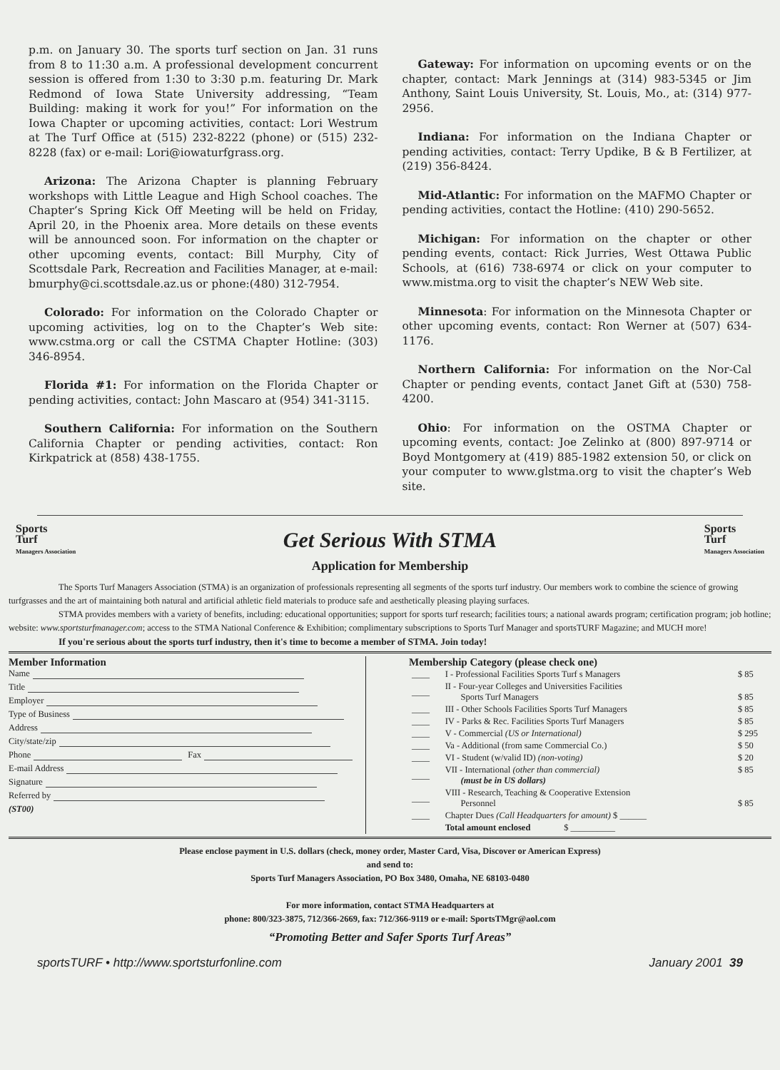p.m. on January 30. The sports turf section on Jan. 31 runs from 8 to 11:30 a.m. A professional development concurrent session is offered from 1:30 to 3:30 p.m. featuring Dr. Mark Redmond of Iowa State University addressing, “Team Building: making it work for you!” For information on the Iowa Chapter or upcoming activities, contact: Lori Westrum at The Turf Office at (515) 232-8222 (phone) or (515) 232-8228 (fax) or e-mail: Lori@iowaturfgrass.org.
Arizona: The Arizona Chapter is planning February workshops with Little League and High School coaches. The Chapter’s Spring Kick Off Meeting will be held on Friday, April 20, in the Phoenix area. More details on these events will be announced soon. For information on the chapter or other upcoming events, contact: Bill Murphy, City of Scottsdale Park, Recreation and Facilities Manager, at e-mail: bmurphy@ci.scottsdale.az.us or phone:(480) 312-7954.
Colorado: For information on the Colorado Chapter or upcoming activities, log on to the Chapter’s Web site: www.cstma.org or call the CSTMA Chapter Hotline: (303) 346-8954.
Florida #1: For information on the Florida Chapter or pending activities, contact: John Mascaro at (954) 341-3115.
Southern California: For information on the Southern California Chapter or pending activities, contact: Ron Kirkpatrick at (858) 438-1755.
Gateway: For information on upcoming events or on the chapter, contact: Mark Jennings at (314) 983-5345 or Jim Anthony, Saint Louis University, St. Louis, Mo., at: (314) 977-2956.
Indiana: For information on the Indiana Chapter or pending activities, contact: Terry Updike, B & B Fertilizer, at (219) 356-8424.
Mid-Atlantic: For information on the MAFMO Chapter or pending activities, contact the Hotline: (410) 290-5652.
Michigan: For information on the chapter or other pending events, contact: Rick Jurries, West Ottawa Public Schools, at (616) 738-6974 or click on your computer to www.mistma.org to visit the chapter’s NEW Web site.
Minnesota: For information on the Minnesota Chapter or other upcoming events, contact: Ron Werner at (507) 634-1176.
Northern California: For information on the Nor-Cal Chapter or pending events, contact Janet Gift at (530) 758-4200.
Ohio: For information on the OSTMA Chapter or upcoming events, contact: Joe Zelinko at (800) 897-9714 or Boyd Montgomery at (419) 885-1982 extension 50, or click on your computer to www.glstma.org to visit the chapter’s Web site.
Sports
Turf
Managers Association
Get Serious With STMA
Sports
Turf
Managers Association
Application for Membership
The Sports Turf Managers Association (STMA) is an organization of professionals representing all segments of the sports turf industry. Our members work to combine the science of growing turfgrasses and the art of maintaining both natural and artificial athletic field materials to produce safe and aesthetically pleasing playing surfaces.
STMA provides members with a variety of benefits, including: educational opportunities; support for sports turf research; facilities tours; a national awards program; certification program; job hotline; website: www.sportsturfmanager.com; access to the STMA National Conference & Exhibition; complimentary subscriptions to Sports Turf Manager and sportsTURF Magazine; and MUCH more!
If you're serious about the sports turf industry, then it's time to become a member of STMA. Join today!
Member Information
Name
Title
Employer
Type of Business
Address
City/state/zip
Phone Fax
E-mail Address
Signature
Referred by
(ST00)
Membership Category (please check one)
| ____ | I - Professional Facilities Sports Turf s Managers | $ 85 |
| ____ | II - Four-year Colleges and Universities Facilities Sports Turf Managers | $ 85 |
| ____ | III - Other Schools Facilities Sports Turf Managers | $ 85 |
| ____ | IV - Parks & Rec. Facilities Sports Turf Managers | $ 85 |
| ____ | V - Commercial (US or International) | $ 295 |
| ____ | Va - Additional (from same Commercial Co.) | $ 50 |
| ____ | VI - Student (w/valid ID) (non-voting) | $ 20 |
| ____ | VII - International (other than commercial) (must be in US dollars) | $ 85 |
| ____ | VIII - Research, Teaching & Cooperative Extension Personnel | $ 85 |
| ____ | Chapter Dues (Call Headquarters for amount) $ ______ | |
| | Total amount enclosed $ __________ | |
Please enclose payment in U.S. dollars (check, money order, Master Card, Visa, Discover or American Express)
and send to:
Sports Turf Managers Association, PO Box 3480, Omaha, NE 68103-0480
For more information, contact STMA Headquarters at
phone: 800/323-3875, 712/366-2669, fax: 712/366-9119 or e-mail: SportsTMgr@aol.com
“Promoting Better and Safer Sports Turf Areas”
sportsTURF • http://www.sportsturfonline.com January 2001 39